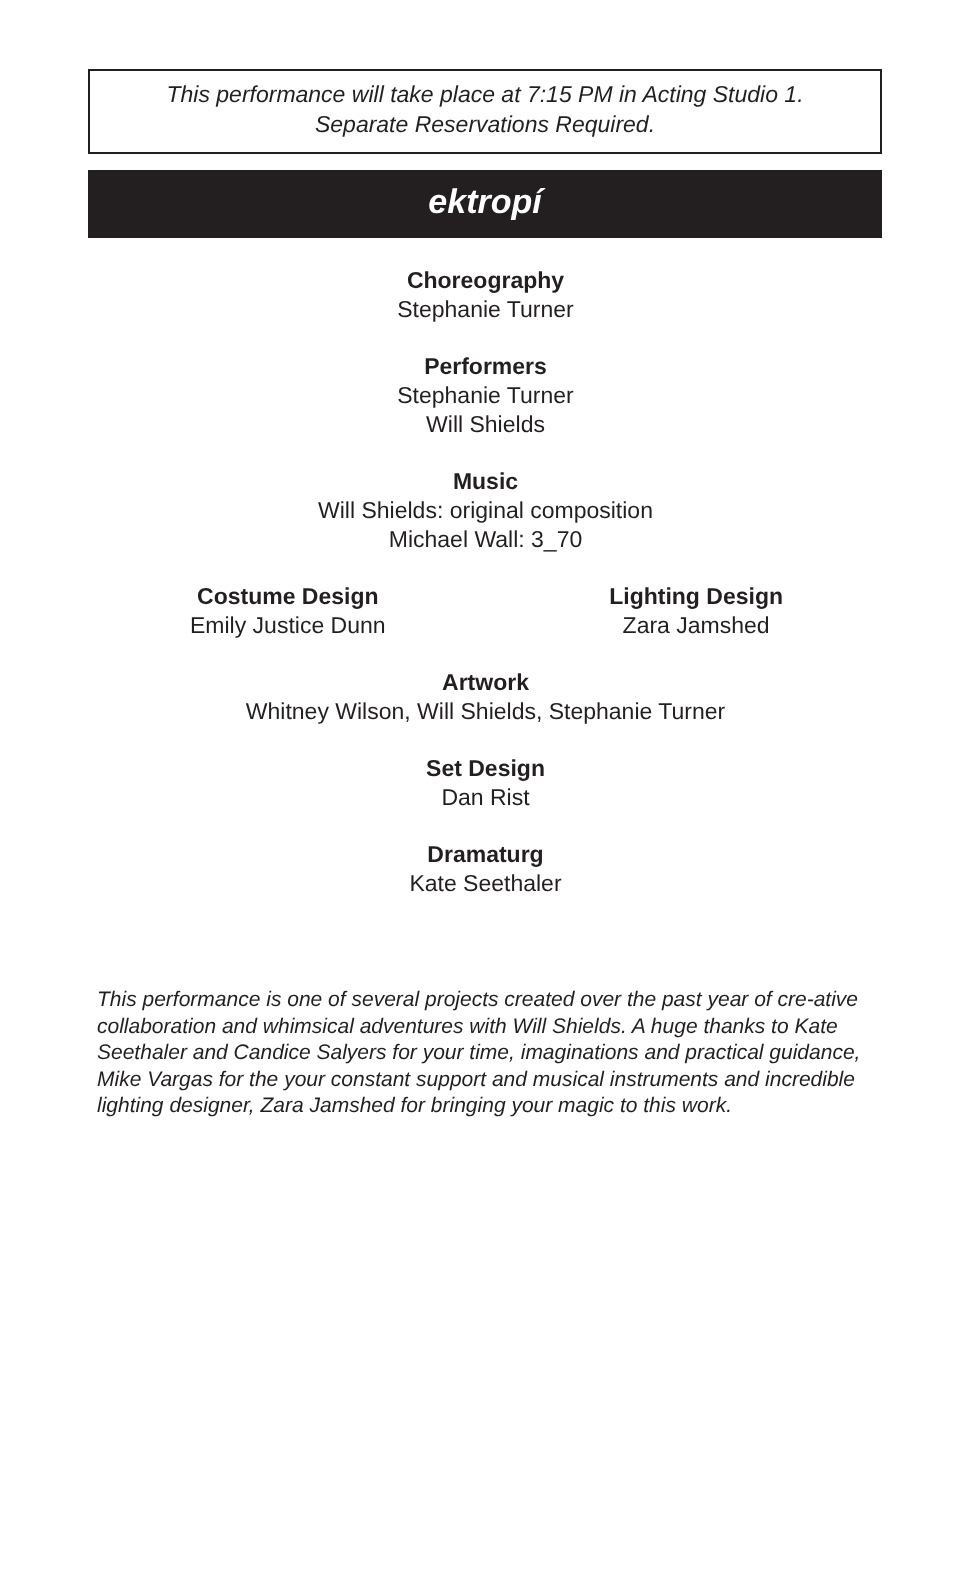This performance will take place at 7:15 PM in Acting Studio 1.
Separate Reservations Required.
ektropí
Choreography
Stephanie Turner
Performers
Stephanie Turner
Will Shields
Music
Will Shields: original composition
Michael Wall: 3_70
Costume Design
Emily Justice Dunn
Lighting Design
Zara Jamshed
Artwork
Whitney Wilson, Will Shields, Stephanie Turner
Set Design
Dan Rist
Dramaturg
Kate Seethaler
This performance is one of several projects created over the past year of cre-ative collaboration and whimsical adventures with Will Shields. A huge thanks to Kate Seethaler and Candice Salyers for your time, imaginations and practical guidance, Mike Vargas for the your constant support and musical instruments and incredible lighting designer, Zara Jamshed for bringing your magic to this work.